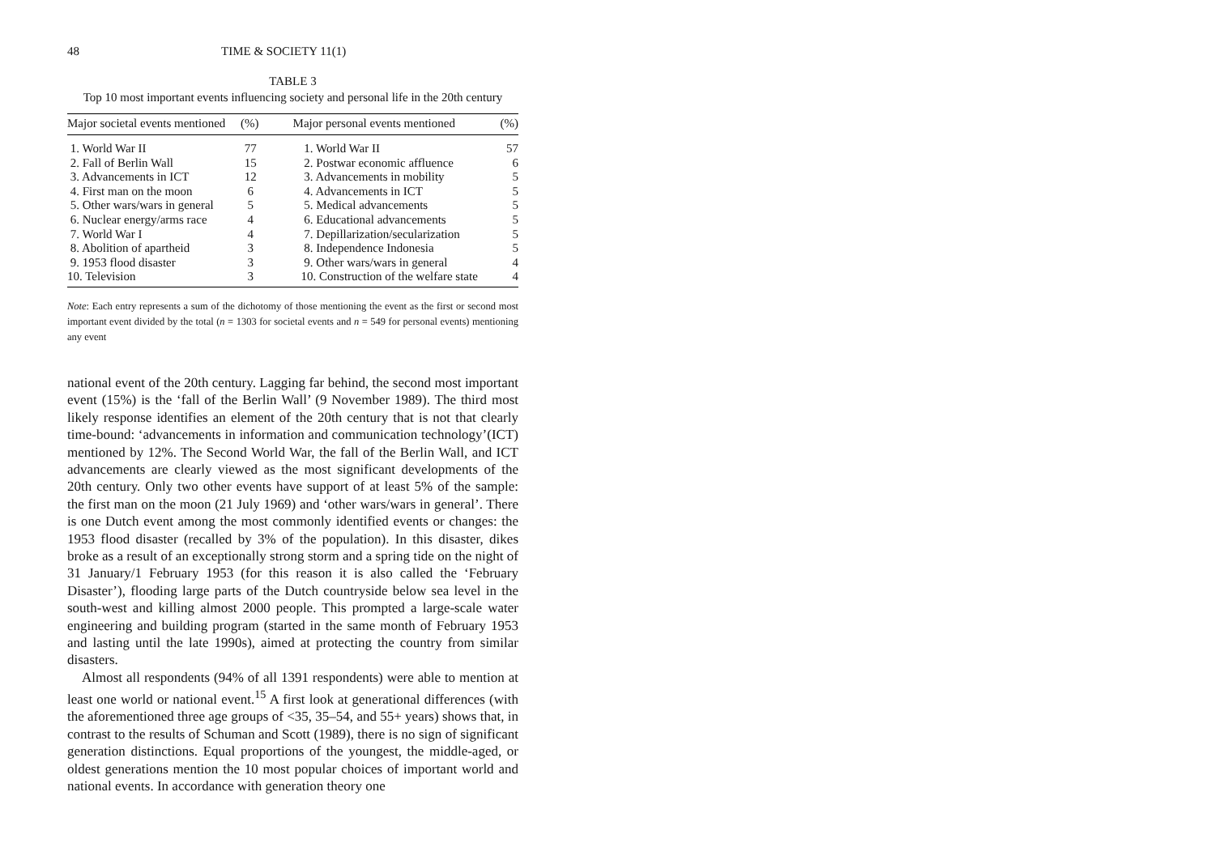48 TIME & SOCIETY 11(1)
TABLE 3
Top 10 most important events influencing society and personal life in the 20th century
| Major societal events mentioned | (%) | Major personal events mentioned | (%) |
| --- | --- | --- | --- |
| 1. World War II | 77 | 1. World War II | 57 |
| 2. Fall of Berlin Wall | 15 | 2. Postwar economic affluence | 6 |
| 3. Advancements in ICT | 12 | 3. Advancements in mobility | 5 |
| 4. First man on the moon | 6 | 4. Advancements in ICT | 5 |
| 5. Other wars/wars in general | 5 | 5. Medical advancements | 5 |
| 6. Nuclear energy/arms race | 4 | 6. Educational advancements | 5 |
| 7. World War I | 4 | 7. Depillarization/secularization | 5 |
| 8. Abolition of apartheid | 3 | 8. Independence Indonesia | 5 |
| 9. 1953 flood disaster | 3 | 9. Other wars/wars in general | 4 |
| 10. Television | 3 | 10. Construction of the welfare state | 4 |
Note: Each entry represents a sum of the dichotomy of those mentioning the event as the first or second most important event divided by the total (n = 1303 for societal events and n = 549 for personal events) mentioning any event
national event of the 20th century. Lagging far behind, the second most important event (15%) is the ‘fall of the Berlin Wall’ (9 November 1989). The third most likely response identifies an element of the 20th century that is not that clearly time-bound: ‘advancements in information and communication technology’(ICT) mentioned by 12%. The Second World War, the fall of the Berlin Wall, and ICT advancements are clearly viewed as the most significant developments of the 20th century. Only two other events have support of at least 5% of the sample: the first man on the moon (21 July 1969) and ‘other wars/wars in general’. There is one Dutch event among the most commonly identified events or changes: the 1953 flood disaster (recalled by 3% of the population). In this disaster, dikes broke as a result of an exceptionally strong storm and a spring tide on the night of 31 January/1 February 1953 (for this reason it is also called the ‘February Disaster’), flooding large parts of the Dutch countryside below sea level in the south-west and killing almost 2000 people. This prompted a large-scale water engineering and building program (started in the same month of February 1953 and lasting until the late 1990s), aimed at protecting the country from similar disasters.
Almost all respondents (94% of all 1391 respondents) were able to mention at least one world or national event.<sup>15</sup> A first look at generational differences (with the aforementioned three age groups of <35, 35–54, and 55+ years) shows that, in contrast to the results of Schuman and Scott (1989), there is no sign of significant generation distinctions. Equal proportions of the youngest, the middle-aged, or oldest generations mention the 10 most popular choices of important world and national events. In accordance with generation theory one